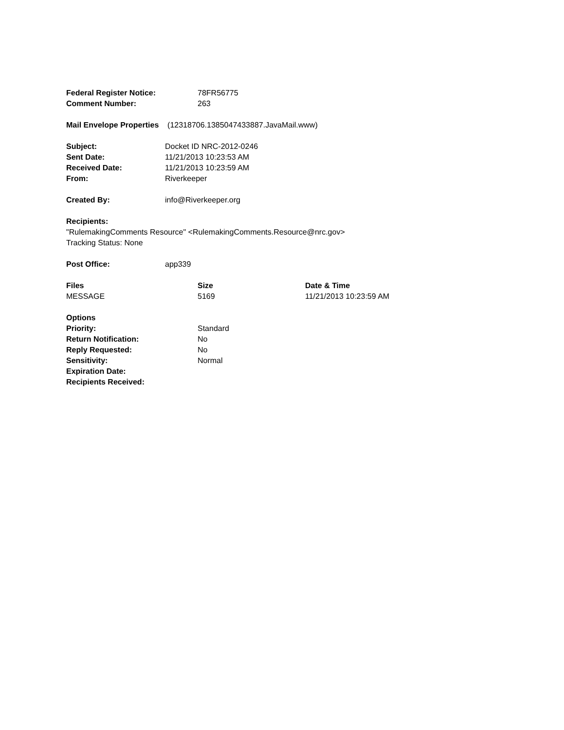| Federal Register Notice: | 78FR56775 |
| Comment Number: | 263 |
Mail Envelope Properties (12318706.1385047433887.JavaMail.www)
| Subject: | Docket ID NRC-2012-0246 |
| Sent Date: | 11/21/2013 10:23:53 AM |
| Received Date: | 11/21/2013 10:23:59 AM |
| From: | Riverkeeper |
| Created By: | info@Riverkeeper.org |
Recipients:
"RulemakingComments Resource" <RulemakingComments.Resource@nrc.gov>
Tracking Status: None
| Post Office: | app339 |
| Files | Size | Date & Time |
| --- | --- | --- |
| MESSAGE | 5169 | 11/21/2013 10:23:59 AM |
| Options | |
| Priority: | Standard |
| Return Notification: | No |
| Reply Requested: | No |
| Sensitivity: | Normal |
| Expiration Date: | |
| Recipients Received: | |